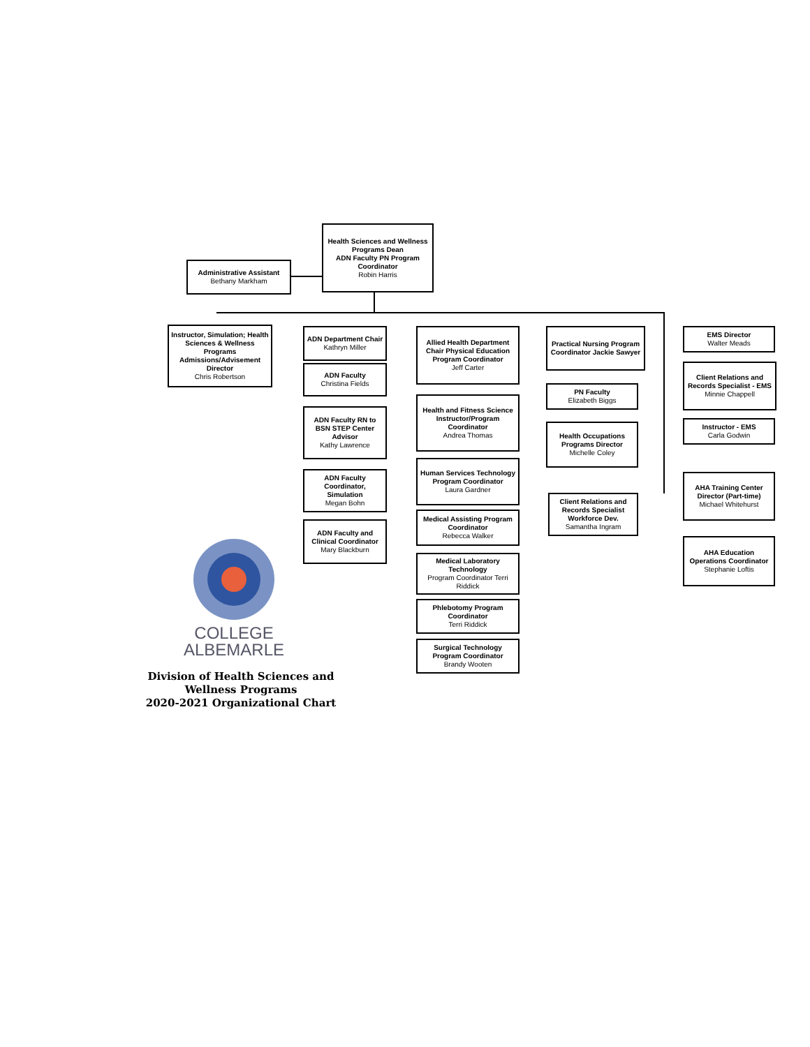Health Sciences and Wellness Programs Dean
ADN Faculty PN Program Coordinator
Robin Harris
Administrative Assistant
Bethany Markham
Instructor, Simulation; Health Sciences & Wellness Programs Admissions/Advisement Director
Chris Robertson
ADN Department Chair
Kathryn Miller
ADN Faculty
Christina Fields
ADN Faculty RN to BSN STEP Center Advisor
Kathy Lawrence
ADN Faculty Coordinator, Simulation
Megan Bohn
ADN Faculty and Clinical Coordinator
Mary Blackburn
Allied Health Department Chair Physical Education Program Coordinator
Jeff Carter
Health and Fitness Science Instructor/Program Coordinator
Andrea Thomas
Human Services Technology Program Coordinator
Laura Gardner
Medical Assisting Program Coordinator
Rebecca Walker
Medical Laboratory Technology
Program Coordinator Terri Riddick
Phlebotomy Program Coordinator
Terri Riddick
Surgical Technology Program Coordinator
Brandy Wooten
Practical Nursing Program Coordinator Jackie Sawyer
PN Faculty
Elizabeth Biggs
Health Occupations Programs Director
Michelle Coley
Client Relations and Records Specialist Workforce Dev.
Samantha Ingram
EMS Director
Walter Meads
Client Relations and Records Specialist - EMS
Minnie Chappell
Instructor - EMS
Carla Godwin
AHA Training Center Director (Part-time)
Michael Whitehurst
AHA Education Operations Coordinator
Stephanie Loftis
COLLEGE
ALBEMARLE
Division of Health Sciences and Wellness Programs
2020-2021 Organizational Chart